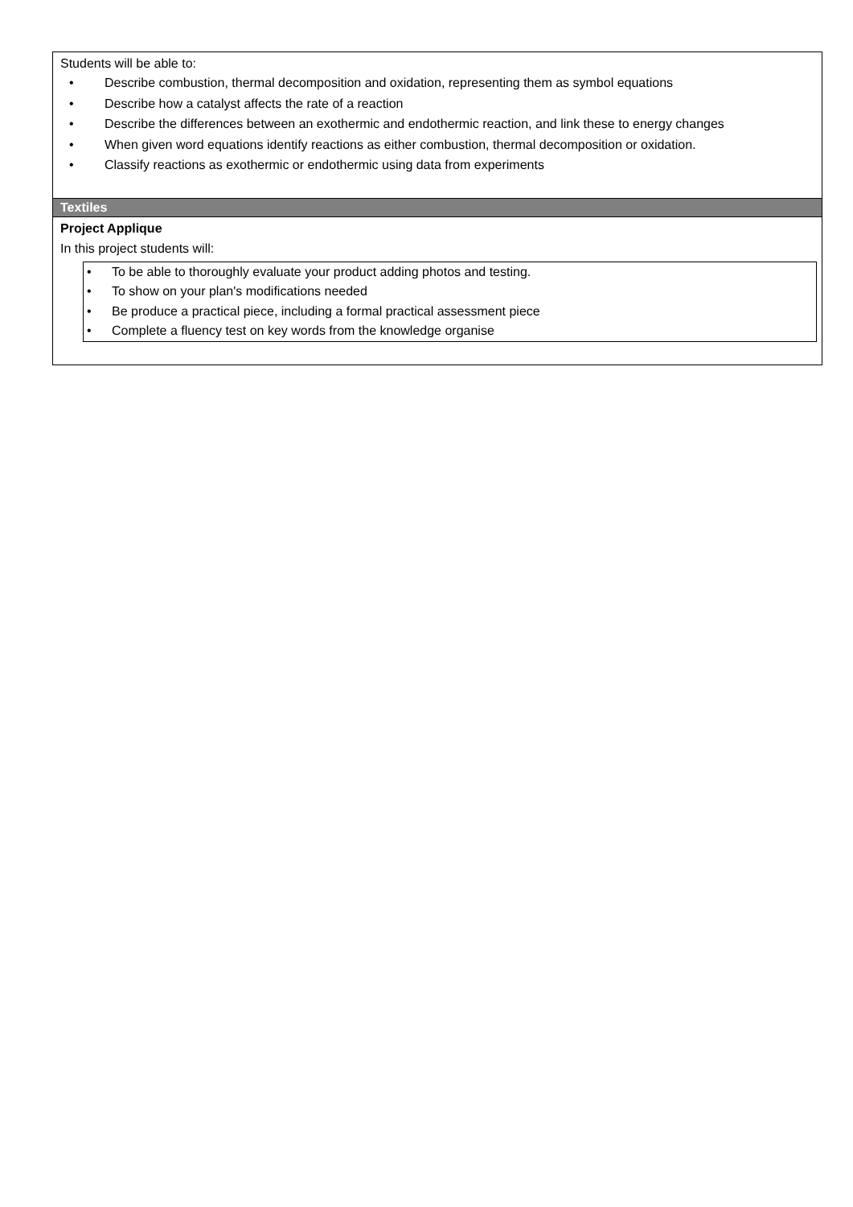Students will be able to:
• Describe combustion, thermal decomposition and oxidation, representing them as symbol equations
• Describe how a catalyst affects the rate of a reaction
• Describe the differences between an exothermic and endothermic reaction, and link these to energy changes
• When given word equations identify reactions as either combustion, thermal decomposition or oxidation.
• Classify reactions as exothermic or endothermic using data from experiments
Textiles
Project Applique
In this project students will:
• To be able to thoroughly evaluate your product adding photos and testing.
• To show on your plan's modifications needed
• Be produce a practical piece, including a formal practical assessment piece
• Complete a fluency test on key words from the knowledge organise